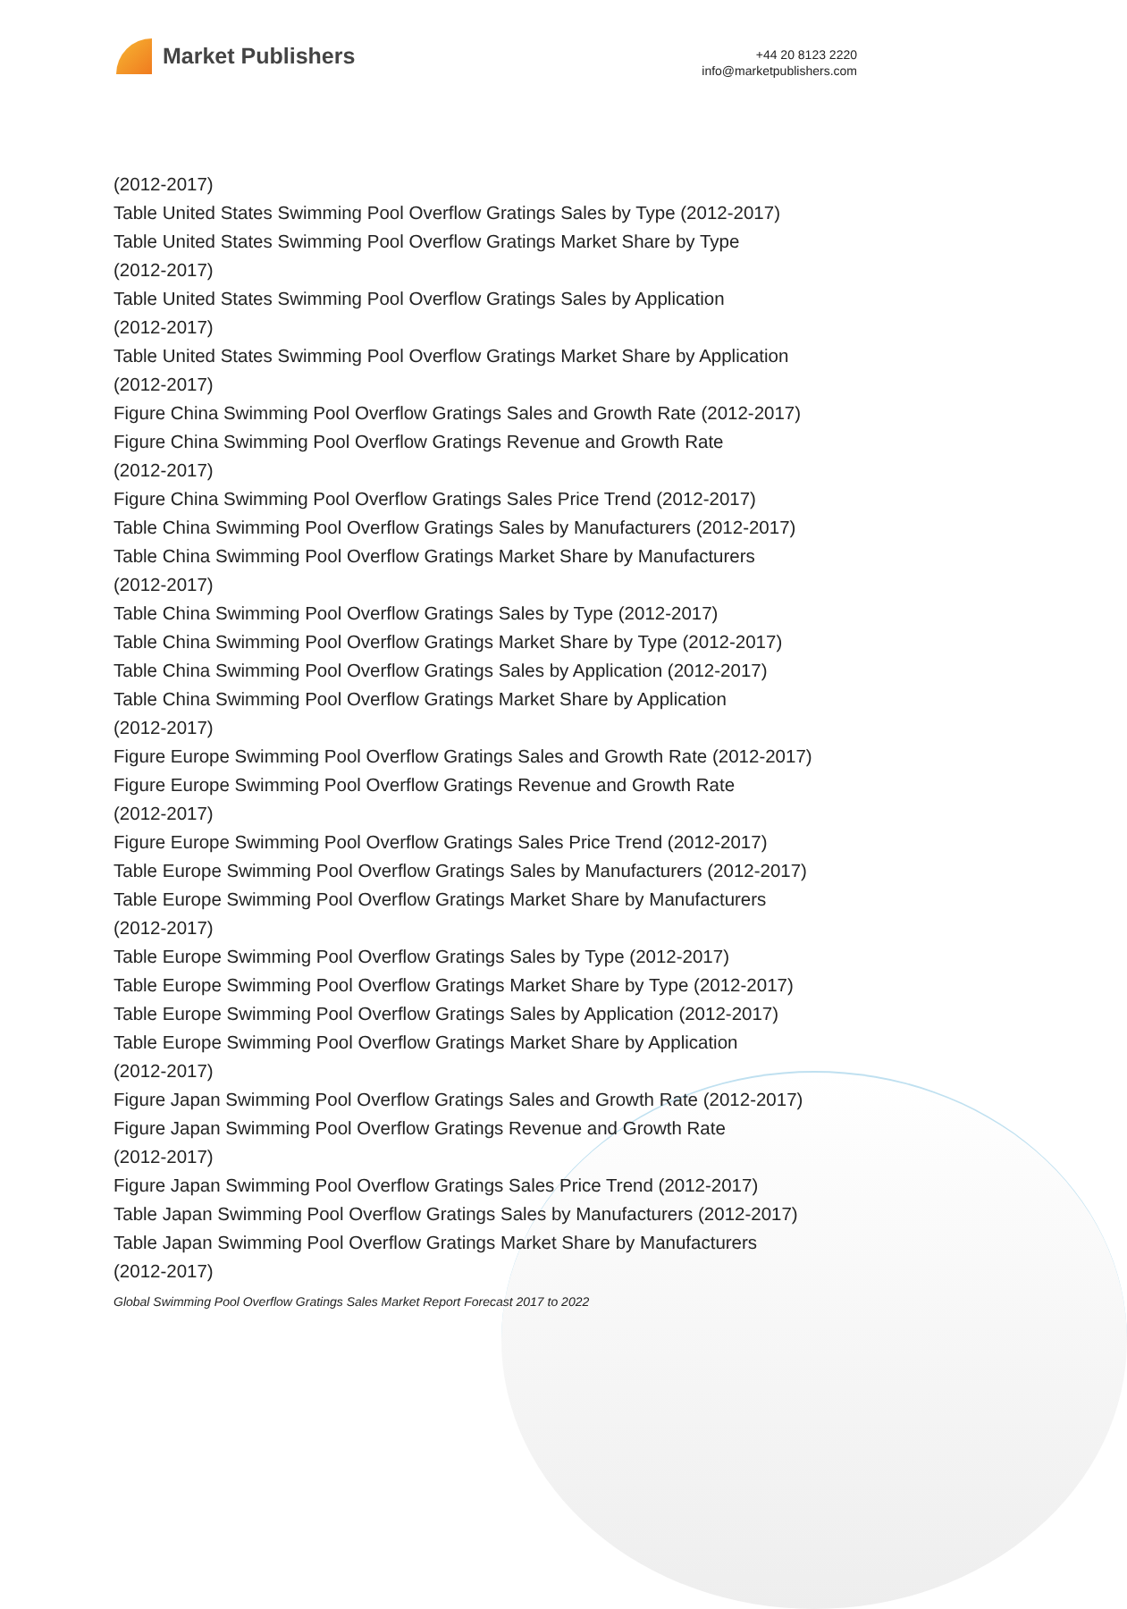Market Publishers
+44 20 8123 2220
info@marketpublishers.com
(2012-2017)
Table United States Swimming Pool Overflow Gratings Sales by Type (2012-2017)
Table United States Swimming Pool Overflow Gratings Market Share by Type
(2012-2017)
Table United States Swimming Pool Overflow Gratings Sales by Application
(2012-2017)
Table United States Swimming Pool Overflow Gratings Market Share by Application
(2012-2017)
Figure China Swimming Pool Overflow Gratings Sales and Growth Rate (2012-2017)
Figure China Swimming Pool Overflow Gratings Revenue and Growth Rate
(2012-2017)
Figure China Swimming Pool Overflow Gratings Sales Price Trend (2012-2017)
Table China Swimming Pool Overflow Gratings Sales by Manufacturers (2012-2017)
Table China Swimming Pool Overflow Gratings Market Share by Manufacturers
(2012-2017)
Table China Swimming Pool Overflow Gratings Sales by Type (2012-2017)
Table China Swimming Pool Overflow Gratings Market Share by Type (2012-2017)
Table China Swimming Pool Overflow Gratings Sales by Application (2012-2017)
Table China Swimming Pool Overflow Gratings Market Share by Application
(2012-2017)
Figure Europe Swimming Pool Overflow Gratings Sales and Growth Rate (2012-2017)
Figure Europe Swimming Pool Overflow Gratings Revenue and Growth Rate
(2012-2017)
Figure Europe Swimming Pool Overflow Gratings Sales Price Trend (2012-2017)
Table Europe Swimming Pool Overflow Gratings Sales by Manufacturers (2012-2017)
Table Europe Swimming Pool Overflow Gratings Market Share by Manufacturers
(2012-2017)
Table Europe Swimming Pool Overflow Gratings Sales by Type (2012-2017)
Table Europe Swimming Pool Overflow Gratings Market Share by Type (2012-2017)
Table Europe Swimming Pool Overflow Gratings Sales by Application (2012-2017)
Table Europe Swimming Pool Overflow Gratings Market Share by Application
(2012-2017)
Figure Japan Swimming Pool Overflow Gratings Sales and Growth Rate (2012-2017)
Figure Japan Swimming Pool Overflow Gratings Revenue and Growth Rate
(2012-2017)
Figure Japan Swimming Pool Overflow Gratings Sales Price Trend (2012-2017)
Table Japan Swimming Pool Overflow Gratings Sales by Manufacturers (2012-2017)
Table Japan Swimming Pool Overflow Gratings Market Share by Manufacturers
(2012-2017)
Global Swimming Pool Overflow Gratings Sales Market Report Forecast 2017 to 2022